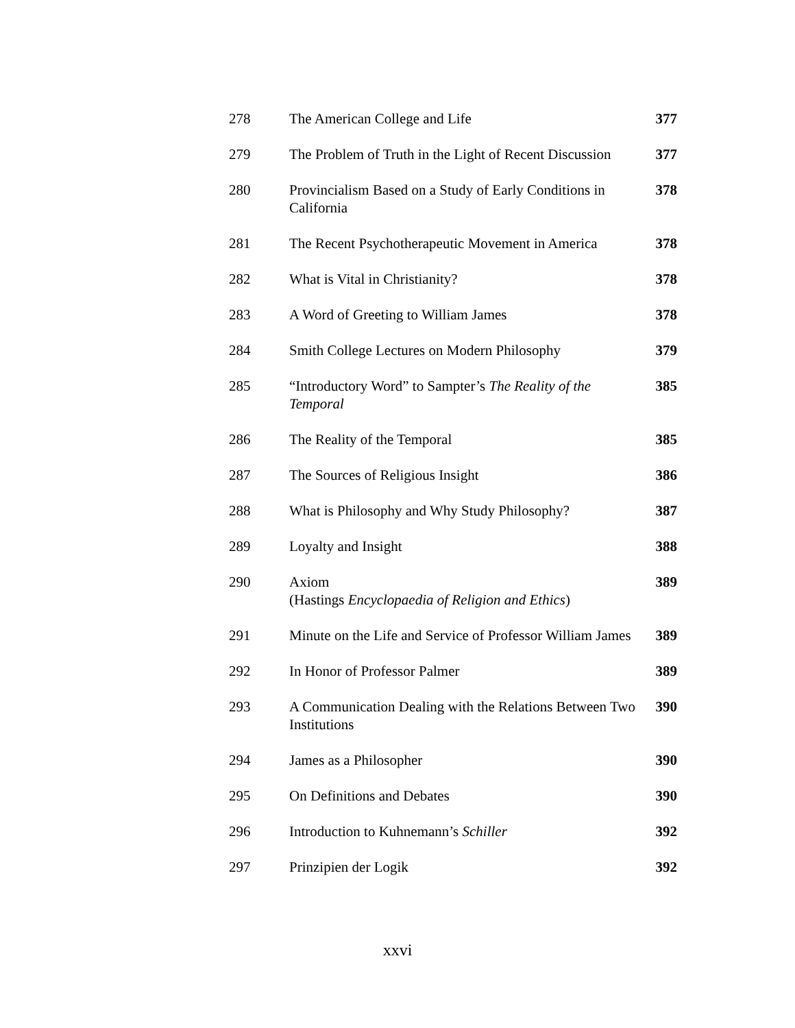| 278 | The American College and Life | 377 |
| 279 | The Problem of Truth in the Light of Recent Discussion | 377 |
| 280 | Provincialism Based on a Study of Early Conditions in California | 378 |
| 281 | The Recent Psychotherapeutic Movement in America | 378 |
| 282 | What is Vital in Christianity? | 378 |
| 283 | A Word of Greeting to William James | 378 |
| 284 | Smith College Lectures on Modern Philosophy | 379 |
| 285 | “Introductory Word” to Sampter’s The Reality of the Temporal | 385 |
| 286 | The Reality of the Temporal | 385 |
| 287 | The Sources of Religious Insight | 386 |
| 288 | What is Philosophy and Why Study Philosophy? | 387 |
| 289 | Loyalty and Insight | 388 |
| 290 | Axiom (Hastings Encyclopaedia of Religion and Ethics ) | 389 |
| 291 | Minute on the Life and Service of Professor William James | 389 |
| 292 | In Honor of Professor Palmer | 389 |
| 293 | A Communication Dealing with the Relations Between Two Institutions | 390 |
| 294 | James as a Philosopher | 390 |
| 295 | On Definitions and Debates | 390 |
| 296 | Introduction to Kuhnemann’s Schiller | 392 |
| 297 | Prinzipien der Logik | 392 |
xxvi